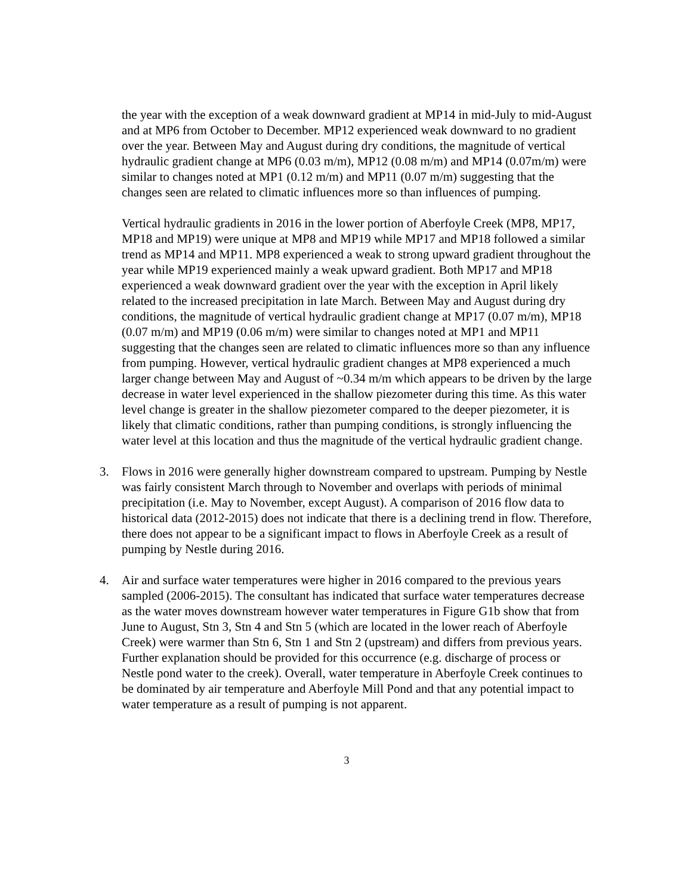the year with the exception of a weak downward gradient at MP14 in mid-July to mid-August and at MP6 from October to December. MP12 experienced weak downward to no gradient over the year. Between May and August during dry conditions, the magnitude of vertical hydraulic gradient change at MP6 (0.03 m/m), MP12 (0.08 m/m) and MP14 (0.07m/m) were similar to changes noted at MP1 (0.12 m/m) and MP11 (0.07 m/m) suggesting that the changes seen are related to climatic influences more so than influences of pumping.
Vertical hydraulic gradients in 2016 in the lower portion of Aberfoyle Creek (MP8, MP17, MP18 and MP19) were unique at MP8 and MP19 while MP17 and MP18 followed a similar trend as MP14 and MP11. MP8 experienced a weak to strong upward gradient throughout the year while MP19 experienced mainly a weak upward gradient. Both MP17 and MP18 experienced a weak downward gradient over the year with the exception in April likely related to the increased precipitation in late March. Between May and August during dry conditions, the magnitude of vertical hydraulic gradient change at MP17 (0.07 m/m), MP18 (0.07 m/m) and MP19 (0.06 m/m) were similar to changes noted at MP1 and MP11 suggesting that the changes seen are related to climatic influences more so than any influence from pumping. However, vertical hydraulic gradient changes at MP8 experienced a much larger change between May and August of ~0.34 m/m which appears to be driven by the large decrease in water level experienced in the shallow piezometer during this time. As this water level change is greater in the shallow piezometer compared to the deeper piezometer, it is likely that climatic conditions, rather than pumping conditions, is strongly influencing the water level at this location and thus the magnitude of the vertical hydraulic gradient change.
3. Flows in 2016 were generally higher downstream compared to upstream. Pumping by Nestle was fairly consistent March through to November and overlaps with periods of minimal precipitation (i.e. May to November, except August). A comparison of 2016 flow data to historical data (2012-2015) does not indicate that there is a declining trend in flow. Therefore, there does not appear to be a significant impact to flows in Aberfoyle Creek as a result of pumping by Nestle during 2016.
4. Air and surface water temperatures were higher in 2016 compared to the previous years sampled (2006-2015). The consultant has indicated that surface water temperatures decrease as the water moves downstream however water temperatures in Figure G1b show that from June to August, Stn 3, Stn 4 and Stn 5 (which are located in the lower reach of Aberfoyle Creek) were warmer than Stn 6, Stn 1 and Stn 2 (upstream) and differs from previous years. Further explanation should be provided for this occurrence (e.g. discharge of process or Nestle pond water to the creek). Overall, water temperature in Aberfoyle Creek continues to be dominated by air temperature and Aberfoyle Mill Pond and that any potential impact to water temperature as a result of pumping is not apparent.
3